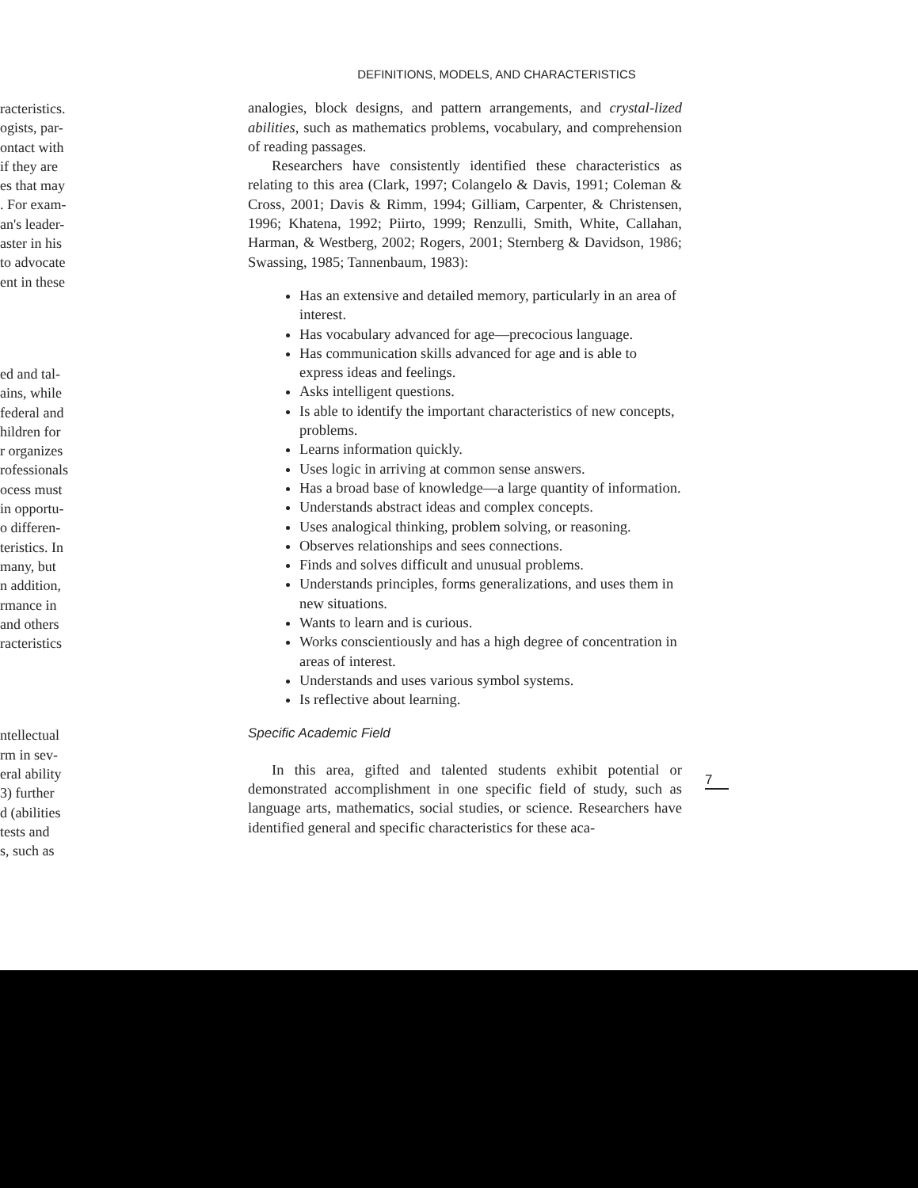racteristics.
ogists, par-
ontact with
if they are
es that may
. For exam-
an's leader-
aster in his
to advocate
ent in these
ed and tal-
ains, while
federal and
hildren for
r organizes
rofessionals
ocess must
in opportu-
o differen-
teristics. In
many, but
n addition,
rmance in
and others
racteristics
ntellectual
rm in sev-
eral ability
3) further
d (abilities
tests and
s, such as
DEFINITIONS, MODELS, AND CHARACTERISTICS
analogies, block designs, and pattern arrangements, and crystal-lized abilities, such as mathematics problems, vocabulary, and comprehension of reading passages.
Researchers have consistently identified these characteristics as relating to this area (Clark, 1997; Colangelo & Davis, 1991; Coleman & Cross, 2001; Davis & Rimm, 1994; Gilliam, Carpenter, & Christensen, 1996; Khatena, 1992; Piirto, 1999; Renzulli, Smith, White, Callahan, Harman, & Westberg, 2002; Rogers, 2001; Sternberg & Davidson, 1986; Swassing, 1985; Tannenbaum, 1983):
Has an extensive and detailed memory, particularly in an area of interest.
Has vocabulary advanced for age—precocious language.
Has communication skills advanced for age and is able to express ideas and feelings.
Asks intelligent questions.
Is able to identify the important characteristics of new concepts, problems.
Learns information quickly.
Uses logic in arriving at common sense answers.
Has a broad base of knowledge—a large quantity of information.
Understands abstract ideas and complex concepts.
Uses analogical thinking, problem solving, or reasoning.
Observes relationships and sees connections.
Finds and solves difficult and unusual problems.
Understands principles, forms generalizations, and uses them in new situations.
Wants to learn and is curious.
Works conscientiously and has a high degree of concentration in areas of interest.
Understands and uses various symbol systems.
Is reflective about learning.
Specific Academic Field
In this area, gifted and talented students exhibit potential or demonstrated accomplishment in one specific field of study, such as language arts, mathematics, social studies, or science. Researchers have identified general and specific characteristics for these aca-
7